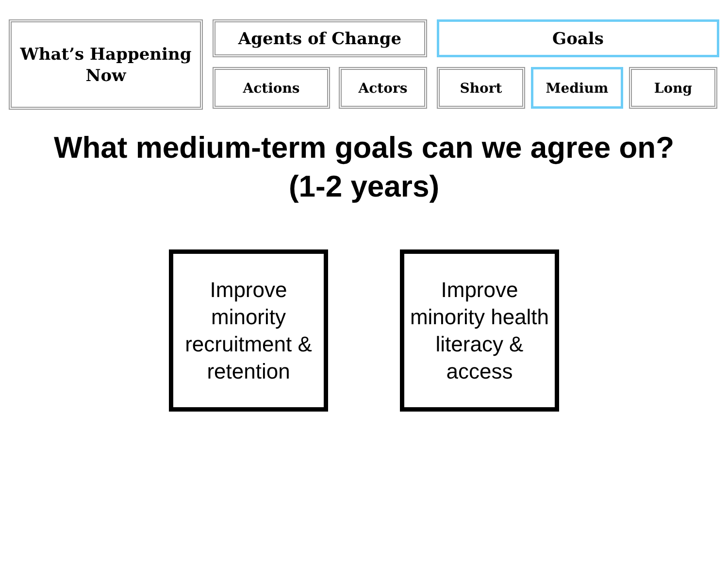What’s Happening
Now
Agents of Change
Actions Actors
Goals
Short Medium Long
What medium-term goals can we agree on?
(1-2 years)
Improve minority recruitment & retention
Improve minority health literacy & access